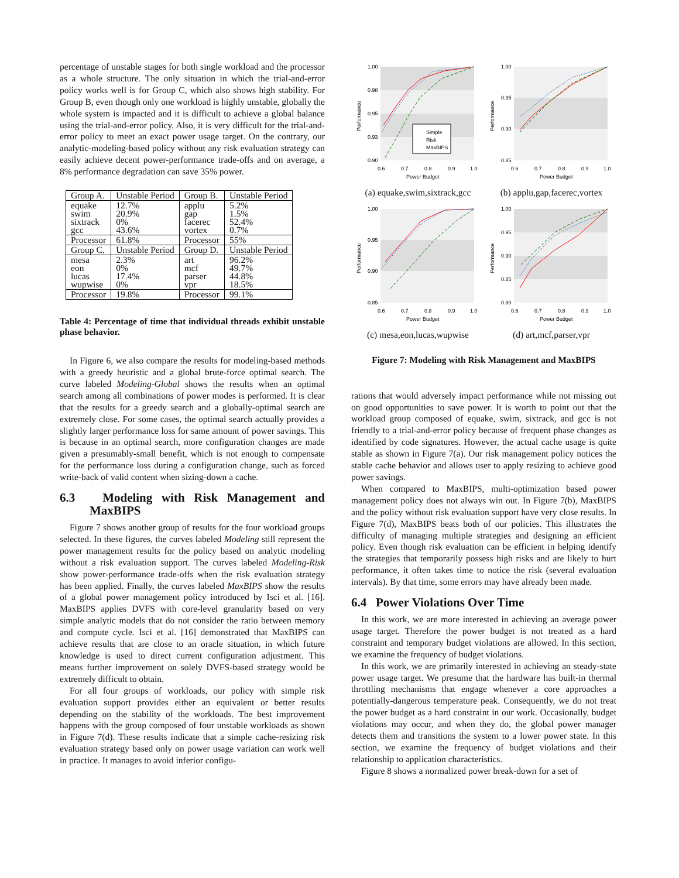percentage of unstable stages for both single workload and the processor as a whole structure. The only situation in which the trial-and-error policy works well is for Group C, which also shows high stability. For Group B, even though only one workload is highly unstable, globally the whole system is impacted and it is difficult to achieve a global balance using the trial-and-error policy. Also, it is very difficult for the trial-and-error policy to meet an exact power usage target. On the contrary, our analytic-modeling-based policy without any risk evaluation strategy can easily achieve decent power-performance trade-offs and on average, a 8% performance degradation can save 35% power.
| Group A. | Unstable Period | Group B. | Unstable Period |
| equake swim sixtrack gcc | 12.7% 20.9% 0% 43.6% | applu gap facerec vortex | 5.2% 1.5% 52.4% 0.7% |
| Processor | 61.8% | Processor | 55% |
| Group C. | Unstable Period | Group D. | Unstable Period |
| mesa eon lucas wupwise | 2.3% 0% 17.4% 0% | art mcf parser vpr | 96.2% 49.7% 44.8% 18.5% |
| Processor | 19.8% | Processor | 99.1% |
Table 4: Percentage of time that individual threads exhibit unstable phase behavior.
In Figure 6, we also compare the results for modeling-based methods with a greedy heuristic and a global brute-force optimal search. The curve labeled Modeling-Global shows the results when an optimal search among all combinations of power modes is performed. It is clear that the results for a greedy search and a globally-optimal search are extremely close. For some cases, the optimal search actually provides a slightly larger performance loss for same amount of power savings. This is because in an optimal search, more configuration changes are made given a presumably-small benefit, which is not enough to compensate for the performance loss during a configuration change, such as forced write-back of valid content when sizing-down a cache.
6.3 Modeling with Risk Management and MaxBIPS
Figure 7 shows another group of results for the four workload groups selected. In these figures, the curves labeled Modeling still represent the power management results for the policy based on analytic modeling without a risk evaluation support. The curves labeled Modeling-Risk show power-performance trade-offs when the risk evaluation strategy has been applied. Finally, the curves labeled MaxBIPS show the results of a global power management policy introduced by Isci et al. [16]. MaxBIPS applies DVFS with core-level granularity based on very simple analytic models that do not consider the ratio between memory and compute cycle. Isci et al. [16] demonstrated that MaxBIPS can achieve results that are close to an oracle situation, in which future knowledge is used to direct current configuration adjustment. This means further improvement on solely DVFS-based strategy would be extremely difficult to obtain.
For all four groups of workloads, our policy with simple risk evaluation support provides either an equivalent or better results depending on the stability of the workloads. The best improvement happens with the group composed of four unstable workloads as shown in Figure 7(d). These results indicate that a simple cache-resizing risk evaluation strategy based only on power usage variation can work well in practice. It manages to avoid inferior configu-
Simple
Risk
MaxBIPS
1.00
0.98
0.95
0.93
0.90
0.6
0.7
0.8
0.9
1.0
Power Budget
Performance
(a) equake,swim,sixtrack,gcc
1.00
0.95
0.90
0.85
0.6
0.7
0.8
0.9
1.0
Power Budget
Performance
(b) applu,gap,facerec,vortex
1.00
0.95
0.90
0.85
0.6
0.7
0.8
0.9
1.0
Power Budget
Performance
(c) mesa,eon,lucas,wupwise
1.00
0.95
0.90
0.85
0.80
0.6
0.7
0.8
0.9
1.0
Power Budget
Performance
(d) art,mcf,parser,vpr
Figure 7: Modeling with Risk Management and MaxBIPS
rations that would adversely impact performance while not missing out on good opportunities to save power. It is worth to point out that the workload group composed of equake, swim, sixtrack, and gcc is not friendly to a trial-and-error policy because of frequent phase changes as identified by code signatures. However, the actual cache usage is quite stable as shown in Figure 7(a). Our risk management policy notices the stable cache behavior and allows user to apply resizing to achieve good power savings.
When compared to MaxBIPS, multi-optimization based power management policy does not always win out. In Figure 7(b), MaxBIPS and the policy without risk evaluation support have very close results. In Figure 7(d), MaxBIPS beats both of our policies. This illustrates the difficulty of managing multiple strategies and designing an efficient policy. Even though risk evaluation can be efficient in helping identify the strategies that temporarily possess high risks and are likely to hurt performance, it often takes time to notice the risk (several evaluation intervals). By that time, some errors may have already been made.
6.4 Power Violations Over Time
In this work, we are more interested in achieving an average power usage target. Therefore the power budget is not treated as a hard constraint and temporary budget violations are allowed. In this section, we examine the frequency of budget violations.
In this work, we are primarily interested in achieving an steady-state power usage target. We presume that the hardware has built-in thermal throttling mechanisms that engage whenever a core approaches a potentially-dangerous temperature peak. Consequently, we do not treat the power budget as a hard constraint in our work. Occasionally, budget violations may occur, and when they do, the global power manager detects them and transitions the system to a lower power state. In this section, we examine the frequency of budget violations and their relationship to application characteristics.
Figure 8 shows a normalized power break-down for a set of